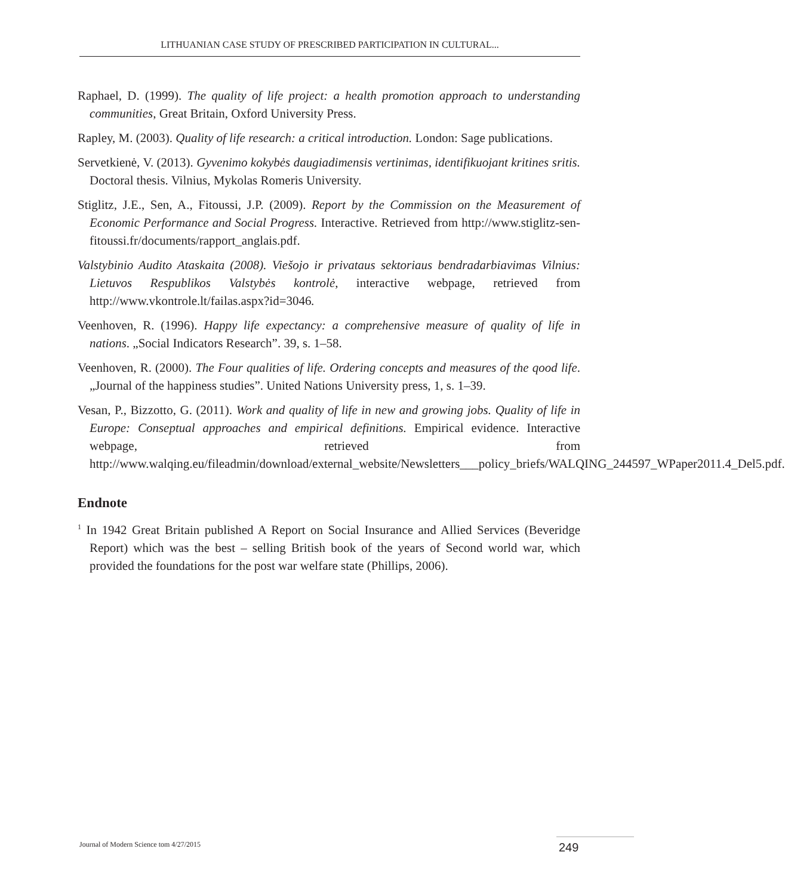LITHUANIAN CASE STUDY OF PRESCRIBED PARTICIPATION IN CULTURAL...
Raphael, D. (1999). The quality of life project: a health promotion approach to understanding communities, Great Britain, Oxford University Press.
Rapley, M. (2003). Quality of life research: a critical introduction. London: Sage publications.
Servetkienė, V. (2013). Gyvenimo kokybės daugiadimensis vertinimas, identifikuojant kritines sritis. Doctoral thesis. Vilnius, Mykolas Romeris University.
Stiglitz, J.E., Sen, A., Fitoussi, J.P. (2009). Report by the Commission on the Measurement of Economic Performance and Social Progress. Interactive. Retrieved from http://www.stiglitz-sen-fitoussi.fr/documents/rapport_anglais.pdf.
Valstybinio Audito Ataskaita (2008). Viešojo ir privataus sektoriaus bendradarbiavimas Vilnius: Lietuvos Respublikos Valstybės kontrolė, interactive webpage, retrieved from http://www.vkontrole.lt/failas.aspx?id=3046.
Veenhoven, R. (1996). Happy life expectancy: a comprehensive measure of quality of life in nations. „Social Indicators Research”. 39, s. 1–58.
Veenhoven, R. (2000). The Four qualities of life. Ordering concepts and measures of the qood life. „Journal of the happiness studies”. United Nations University press, 1, s. 1–39.
Vesan, P., Bizzotto, G. (2011). Work and quality of life in new and growing jobs. Quality of life in Europe: Conseptual approaches and empirical definitions. Empirical evidence. Interactive webpage, retrieved from http://www.walqing.eu/fileadmin/download/external_website/Newsletters___policy_briefs/WALQING_244597_WPaper2011.4_Del5.pdf.
Endnote
<sup>1</sup> In 1942 Great Britain published A Report on Social Insurance and Allied Services (Beveridge Report) which was the best – selling British book of the years of Second world war, which provided the foundations for the post war welfare state (Phillips, 2006).
Journal of Modern Science tom 4/27/2015
249